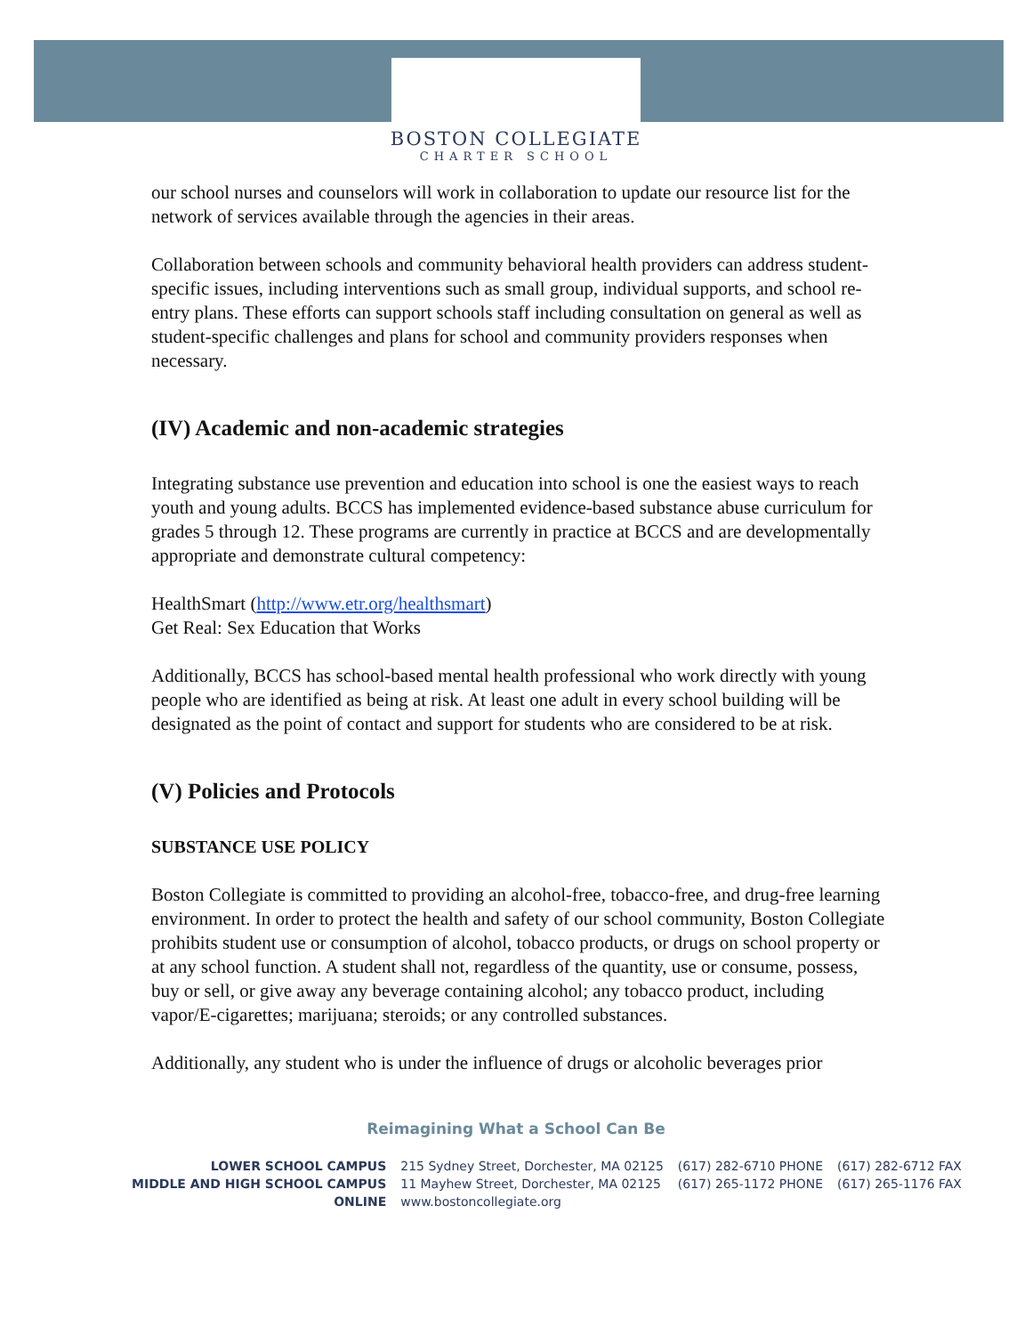BOSTON COLLEGIATE
CHARTER SCHOOL
our school nurses and counselors will work in collaboration to update our resource list for the network of services available through the agencies in their areas.
Collaboration between schools and community behavioral health providers can address student-specific issues, including interventions such as small group, individual supports, and school re-entry plans. These efforts can support schools staff including consultation on general as well as student-specific challenges and plans for school and community providers responses when necessary.
(IV) Academic and non-academic strategies
Integrating substance use prevention and education into school is one the easiest ways to reach youth and young adults. BCCS has implemented evidence-based substance abuse curriculum for grades 5 through 12. These programs are currently in practice at BCCS and are developmentally appropriate and demonstrate cultural competency:
HealthSmart (http://www.etr.org/healthsmart)
Get Real: Sex Education that Works
Additionally, BCCS has school-based mental health professional who work directly with young people who are identified as being at risk. At least one adult in every school building will be designated as the point of contact and support for students who are considered to be at risk.
(V) Policies and Protocols
SUBSTANCE USE POLICY
Boston Collegiate is committed to providing an alcohol-free, tobacco-free, and drug-free learning environment. In order to protect the health and safety of our school community, Boston Collegiate prohibits student use or consumption of alcohol, tobacco products, or drugs on school property or at any school function. A student shall not, regardless of the quantity, use or consume, possess, buy or sell, or give away any beverage containing alcohol; any tobacco product, including vapor/E-cigarettes; marijuana; steroids; or any controlled substances.
Additionally, any student who is under the influence of drugs or alcoholic beverages prior
Reimagining What a School Can Be
| LOWER SCHOOL CAMPUS | 215 Sydney Street, Dorchester, MA 02125 | (617) 282-6710 PHONE | (617) 282-6712 FAX |
| MIDDLE AND HIGH SCHOOL CAMPUS | 11 Mayhew Street, Dorchester, MA 02125 | (617) 265-1172 PHONE | (617) 265-1176 FAX |
| ONLINE | www.bostoncollegiate.org | | |